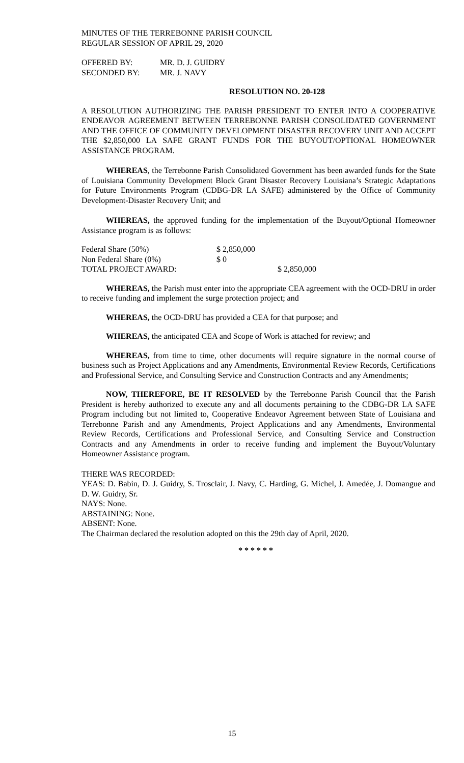MINUTES OF THE TERREBONNE PARISH COUNCIL
REGULAR SESSION OF APRIL 29, 2020
| OFFERED BY: | MR. D. J. GUIDRY |
| SECONDED BY: | MR. J. NAVY |
RESOLUTION NO. 20-128
A RESOLUTION AUTHORIZING THE PARISH PRESIDENT TO ENTER INTO A COOPERATIVE ENDEAVOR AGREEMENT BETWEEN TERREBONNE PARISH CONSOLIDATED GOVERNMENT AND THE OFFICE OF COMMUNITY DEVELOPMENT DISASTER RECOVERY UNIT AND ACCEPT THE $2,850,000 LA SAFE GRANT FUNDS FOR THE BUYOUT/OPTIONAL HOMEOWNER ASSISTANCE PROGRAM.
WHEREAS, the Terrebonne Parish Consolidated Government has been awarded funds for the State of Louisiana Community Development Block Grant Disaster Recovery Louisiana’s Strategic Adaptations for Future Environments Program (CDBG-DR LA SAFE) administered by the Office of Community Development-Disaster Recovery Unit; and
WHEREAS, the approved funding for the implementation of the Buyout/Optional Homeowner Assistance program is as follows:
| Federal Share (50%) | $ 2,850,000 | |
| Non Federal Share (0%) | $ 0 | |
| TOTAL PROJECT AWARD: | | $ 2,850,000 |
WHEREAS, the Parish must enter into the appropriate CEA agreement with the OCD-DRU in order to receive funding and implement the surge protection project; and
WHEREAS, the OCD-DRU has provided a CEA for that purpose; and
WHEREAS, the anticipated CEA and Scope of Work is attached for review; and
WHEREAS, from time to time, other documents will require signature in the normal course of business such as Project Applications and any Amendments, Environmental Review Records, Certifications and Professional Service, and Consulting Service and Construction Contracts and any Amendments;
NOW, THEREFORE, BE IT RESOLVED by the Terrebonne Parish Council that the Parish President is hereby authorized to execute any and all documents pertaining to the CDBG-DR LA SAFE Program including but not limited to, Cooperative Endeavor Agreement between State of Louisiana and Terrebonne Parish and any Amendments, Project Applications and any Amendments, Environmental Review Records, Certifications and Professional Service, and Consulting Service and Construction Contracts and any Amendments in order to receive funding and implement the Buyout/Voluntary Homeowner Assistance program.
THERE WAS RECORDED:
YEAS: D. Babin, D. J. Guidry, S. Trosclair, J. Navy, C. Harding, G. Michel, J. Amedée, J. Domangue and D. W. Guidry, Sr.
NAYS: None.
ABSTAINING: None.
ABSENT: None.
The Chairman declared the resolution adopted on this the 29th day of April, 2020.
* * * * * *
15